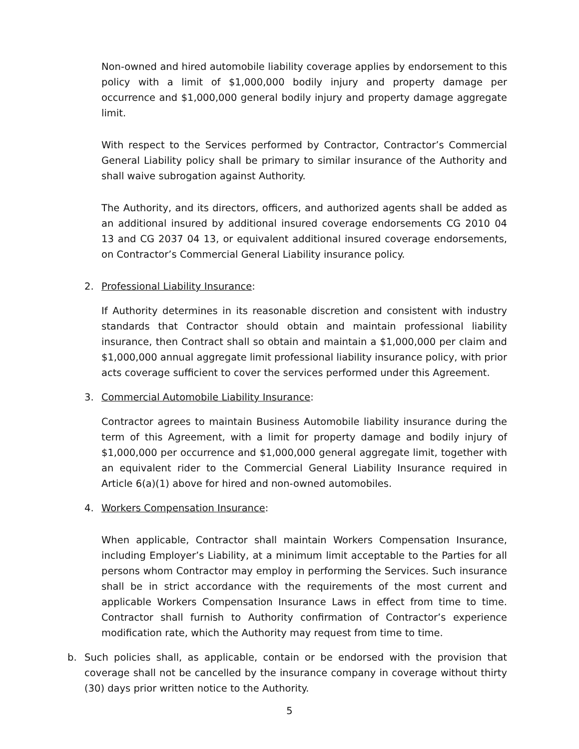Non-owned and hired automobile liability coverage applies by endorsement to this policy with a limit of $1,000,000 bodily injury and property damage per occurrence and $1,000,000 general bodily injury and property damage aggregate limit.
With respect to the Services performed by Contractor, Contractor’s Commercial General Liability policy shall be primary to similar insurance of the Authority and shall waive subrogation against Authority.
The Authority, and its directors, officers, and authorized agents shall be added as an additional insured by additional insured coverage endorsements CG 2010 04 13 and CG 2037 04 13, or equivalent additional insured coverage endorsements, on Contractor’s Commercial General Liability insurance policy.
2. Professional Liability Insurance:
If Authority determines in its reasonable discretion and consistent with industry standards that Contractor should obtain and maintain professional liability insurance, then Contract shall so obtain and maintain a $1,000,000 per claim and $1,000,000 annual aggregate limit professional liability insurance policy, with prior acts coverage sufficient to cover the services performed under this Agreement.
3. Commercial Automobile Liability Insurance:
Contractor agrees to maintain Business Automobile liability insurance during the term of this Agreement, with a limit for property damage and bodily injury of $1,000,000 per occurrence and $1,000,000 general aggregate limit, together with an equivalent rider to the Commercial General Liability Insurance required in Article 6(a)(1) above for hired and non-owned automobiles.
4. Workers Compensation Insurance:
When applicable, Contractor shall maintain Workers Compensation Insurance, including Employer’s Liability, at a minimum limit acceptable to the Parties for all persons whom Contractor may employ in performing the Services. Such insurance shall be in strict accordance with the requirements of the most current and applicable Workers Compensation Insurance Laws in effect from time to time. Contractor shall furnish to Authority confirmation of Contractor’s experience modification rate, which the Authority may request from time to time.
b. Such policies shall, as applicable, contain or be endorsed with the provision that coverage shall not be cancelled by the insurance company in coverage without thirty (30) days prior written notice to the Authority.
5